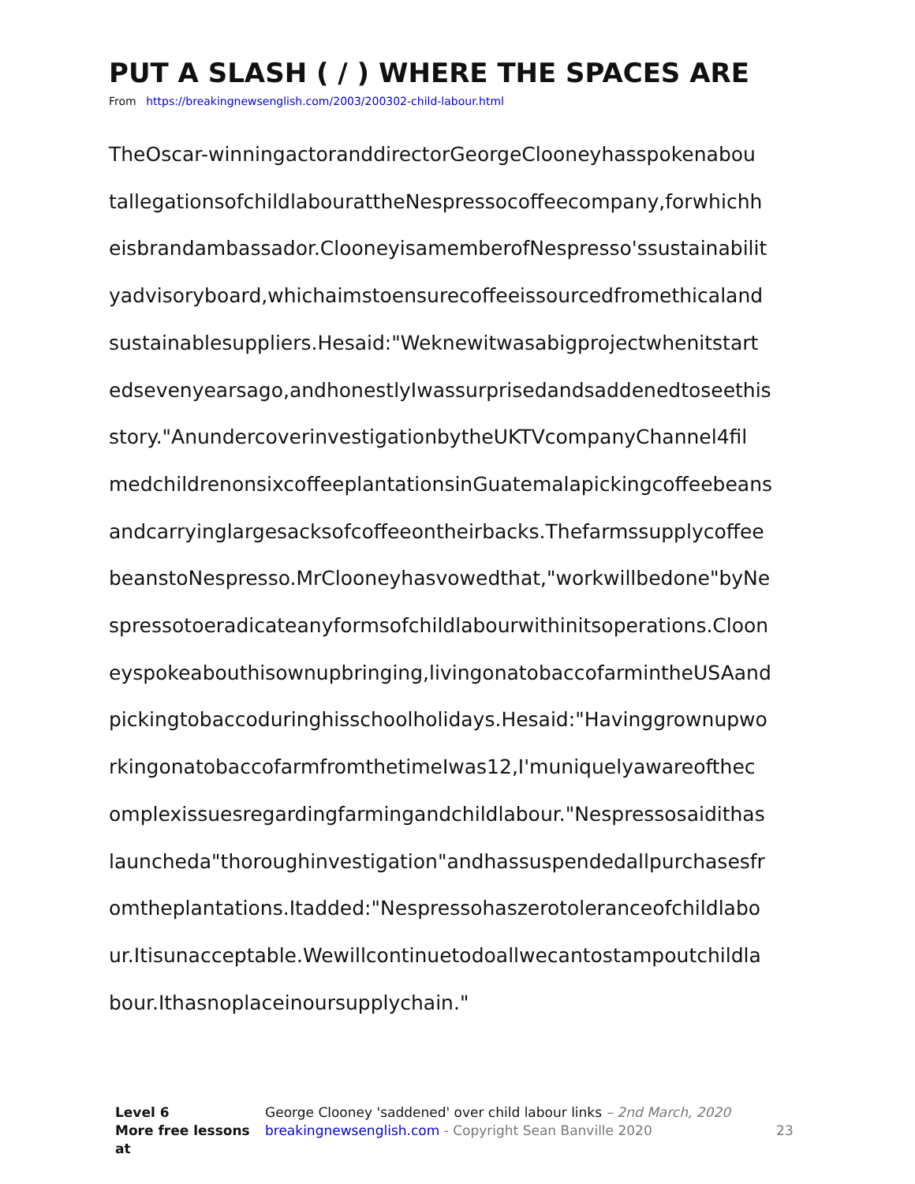PUT A SLASH ( / ) WHERE THE SPACES ARE
From https://breakingnewsenglish.com/2003/200302-child-labour.html
TheOscar-winningactoranddirectorGeorgeClooneyhasspokenabou
tallegationsofchildlabourattheNespressocoffeecompany,forwhichh
eisbrandambassador.ClooneyisamemberofNespresso'ssustainabilit
yadvisoryboard,whichaimstoensurecoffeeissourcedfromethicaland
sustainablesuppliers.Hesaid:"Weknewitwasabigprojectwhenitstart
edsevenyearsago,andhonestlyIwassurprisedandsaddenedtoseethis
story."AnundercoverinvestigationbytheUKTVcompanyChannel4fil
medchildrenonsixcoffeeplantationsinGuatemalapickingcoffeebeans
andcarryinglargesacksofcoffeeontheirbacks.Thefarmssupplycoffee
beanstoNespresso.MrClooneyhasvowedthat,"workwillbedone"byNe
spressotoeradicateanyformsofchildlabourwithinitsoperations.Cloon
eyspokeabouthisownupbringing,livingonatobaccofarmintheUSAand
pickingtobaccoduringhisschoolholidays.Hesaid:"Havinggrownupwo
rkingonatobaccofarmfromthetimeIwas12,I'muniquelyawareofthec
omplexissuesregardingfarmingandchildlabour."Nespressosaidithas
launcheda"thoroughinvestigation"andhassuspendedallpurchasesfr
omtheplantations.Itadded:"Nespressohaszerotoleranceofchildlabo
ur.Itisunacceptable.Wewillcontinuetodoallwecantostampoutchildla
bour.Ithasnoplaceinoursupplychain."
| Level 6 | George Clooney 'saddened' over child labour links – 2nd March, 2020 | |
| More free lessons at | breakingnewsenglish.com - Copyright Sean Banville 2020 | 23 |